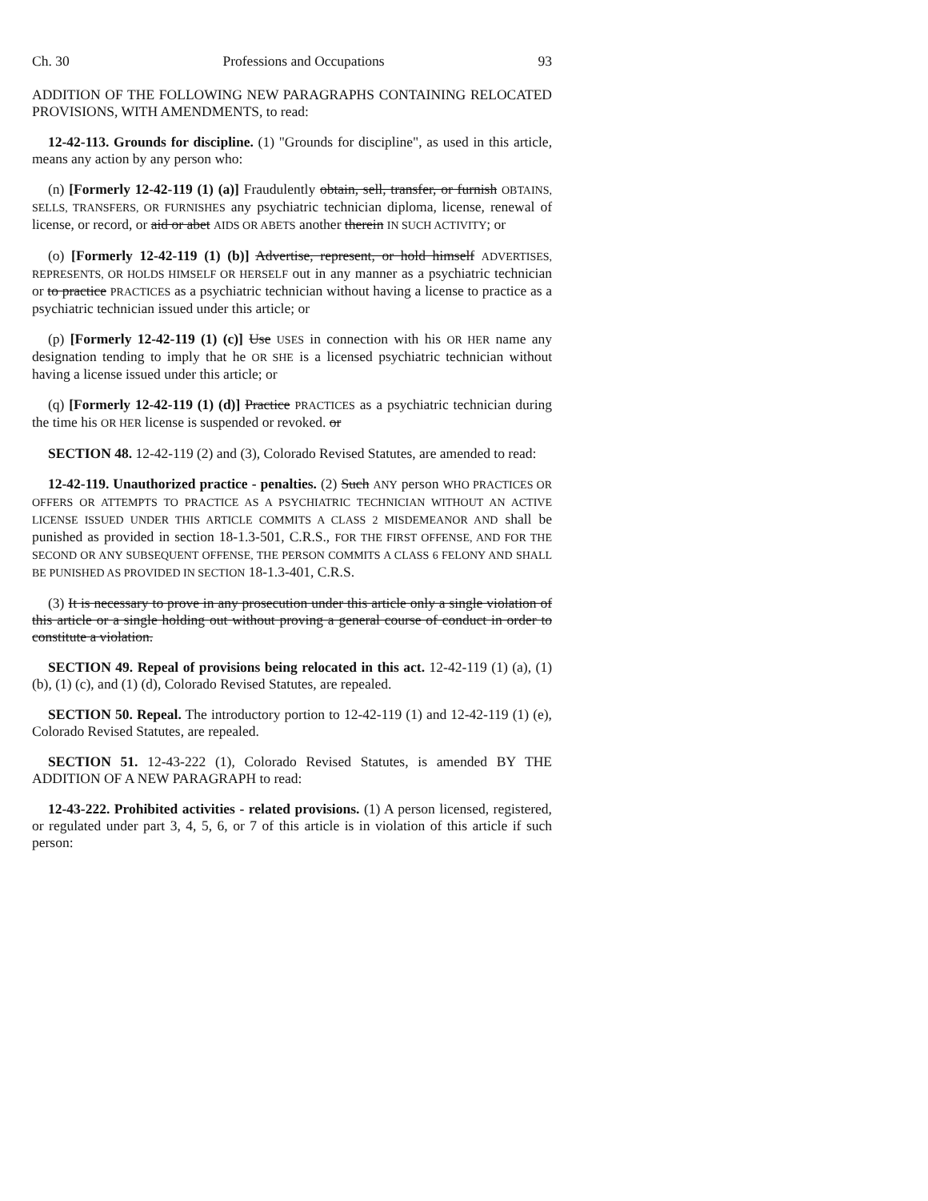Ch. 30 Professions and Occupations 93
ADDITION OF THE FOLLOWING NEW PARAGRAPHS CONTAINING RELOCATED PROVISIONS, WITH AMENDMENTS, to read:
12-42-113. Grounds for discipline. (1) "Grounds for discipline", as used in this article, means any action by any person who:
(n) [Formerly 12-42-119 (1) (a)] Fraudulently obtain, sell, transfer, or furnish OBTAINS, SELLS, TRANSFERS, OR FURNISHES any psychiatric technician diploma, license, renewal of license, or record, or aid or abet AIDS OR ABETS another therein IN SUCH ACTIVITY; or
(o) [Formerly 12-42-119 (1) (b)] Advertise, represent, or hold himself ADVERTISES, REPRESENTS, OR HOLDS HIMSELF OR HERSELF out in any manner as a psychiatric technician or to practice PRACTICES as a psychiatric technician without having a license to practice as a psychiatric technician issued under this article; or
(p) [Formerly 12-42-119 (1) (c)] Use USES in connection with his OR HER name any designation tending to imply that he OR SHE is a licensed psychiatric technician without having a license issued under this article; or
(q) [Formerly 12-42-119 (1) (d)] Practice PRACTICES as a psychiatric technician during the time his OR HER license is suspended or revoked. or
SECTION 48. 12-42-119 (2) and (3), Colorado Revised Statutes, are amended to read:
12-42-119. Unauthorized practice - penalties. (2) Such ANY person WHO PRACTICES OR OFFERS OR ATTEMPTS TO PRACTICE AS A PSYCHIATRIC TECHNICIAN WITHOUT AN ACTIVE LICENSE ISSUED UNDER THIS ARTICLE COMMITS A CLASS 2 MISDEMEANOR AND shall be punished as provided in section 18-1.3-501, C.R.S., FOR THE FIRST OFFENSE, AND FOR THE SECOND OR ANY SUBSEQUENT OFFENSE, THE PERSON COMMITS A CLASS 6 FELONY AND SHALL BE PUNISHED AS PROVIDED IN SECTION 18-1.3-401, C.R.S.
(3) It is necessary to prove in any prosecution under this article only a single violation of this article or a single holding out without proving a general course of conduct in order to constitute a violation.
SECTION 49. Repeal of provisions being relocated in this act. 12-42-119 (1) (a), (1) (b), (1) (c), and (1) (d), Colorado Revised Statutes, are repealed.
SECTION 50. Repeal. The introductory portion to 12-42-119 (1) and 12-42-119 (1) (e), Colorado Revised Statutes, are repealed.
SECTION 51. 12-43-222 (1), Colorado Revised Statutes, is amended BY THE ADDITION OF A NEW PARAGRAPH to read:
12-43-222. Prohibited activities - related provisions. (1) A person licensed, registered, or regulated under part 3, 4, 5, 6, or 7 of this article is in violation of this article if such person: